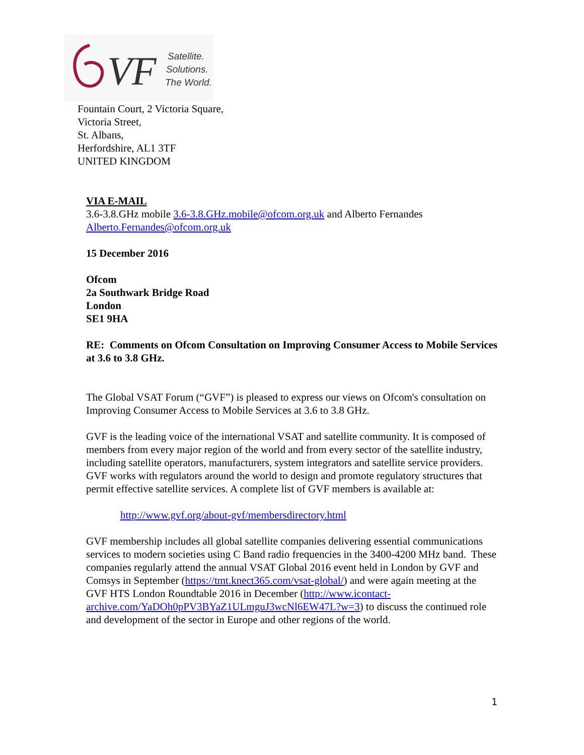VF
Satellite.
Solutions.
The World.
Fountain Court, 2 Victoria Square,
Victoria Street,
St. Albans,
Herfordshire, AL1 3TF
UNITED KINGDOM
VIA E-MAIL
3.6-3.8.GHz mobile 3.6-3.8.GHz.mobile@ofcom.org.uk and Alberto Fernandes Alberto.Fernandes@ofcom.org.uk
15 December 2016
Ofcom
2a Southwark Bridge Road
London
SE1 9HA
RE: Comments on Ofcom Consultation on Improving Consumer Access to Mobile Services at 3.6 to 3.8 GHz.
The Global VSAT Forum (“GVF”) is pleased to express our views on Ofcom's consultation on Improving Consumer Access to Mobile Services at 3.6 to 3.8 GHz.
GVF is the leading voice of the international VSAT and satellite community. It is composed of members from every major region of the world and from every sector of the satellite industry, including satellite operators, manufacturers, system integrators and satellite service providers. GVF works with regulators around the world to design and promote regulatory structures that permit effective satellite services. A complete list of GVF members is available at:
http://www.gvf.org/about-gvf/membersdirectory.html
GVF membership includes all global satellite companies delivering essential communications services to modern societies using C Band radio frequencies in the 3400-4200 MHz band. These companies regularly attend the annual VSAT Global 2016 event held in London by GVF and Comsys in September (https://tmt.knect365.com/vsat-global/) and were again meeting at the GVF HTS London Roundtable 2016 in December (http://www.icontact-archive.com/YaDOh0pPV3BYaZ1ULmguJ3wcNl6EW47L?w=3) to discuss the continued role and development of the sector in Europe and other regions of the world.
1